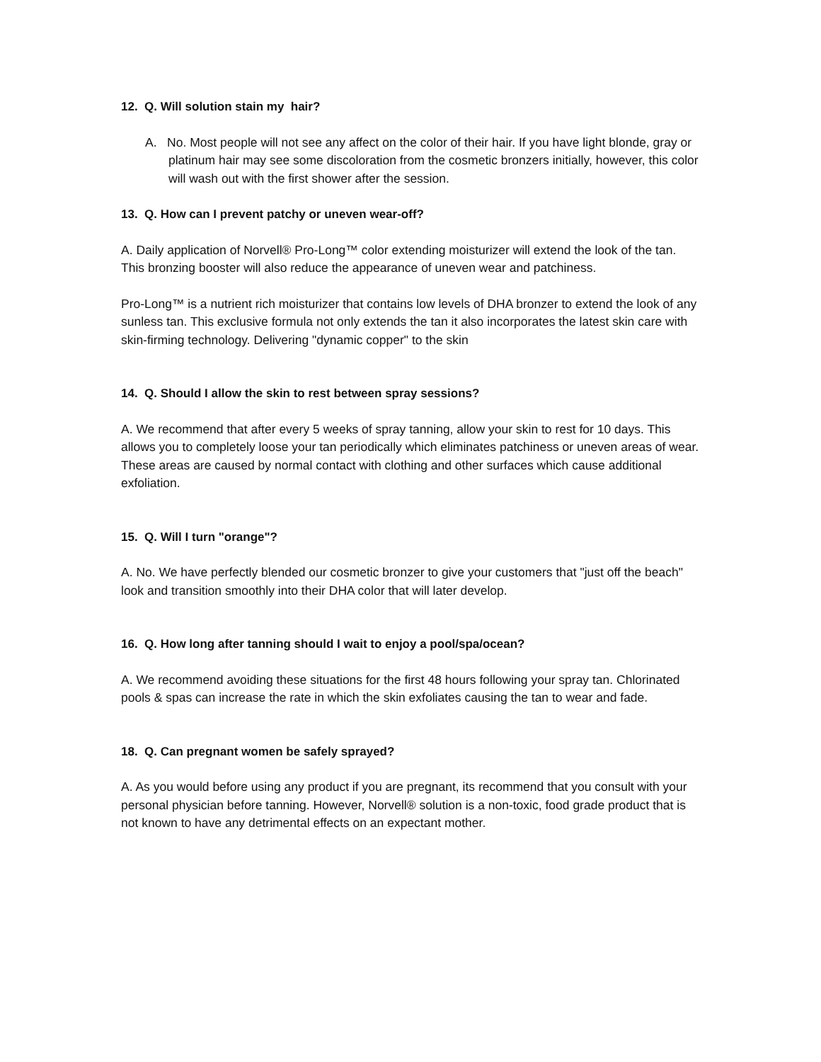12. Q. Will solution stain my hair?
A. No. Most people will not see any affect on the color of their hair. If you have light blonde, gray or platinum hair may see some discoloration from the cosmetic bronzers initially, however, this color will wash out with the first shower after the session.
13. Q. How can I prevent patchy or uneven wear-off?
A. Daily application of Norvell® Pro-Long™ color extending moisturizer will extend the look of the tan. This bronzing booster will also reduce the appearance of uneven wear and patchiness.
Pro-Long™ is a nutrient rich moisturizer that contains low levels of DHA bronzer to extend the look of any sunless tan. This exclusive formula not only extends the tan it also incorporates the latest skin care with skin-firming technology. Delivering "dynamic copper" to the skin
14. Q. Should I allow the skin to rest between spray sessions?
A. We recommend that after every 5 weeks of spray tanning, allow your skin to rest for 10 days. This allows you to completely loose your tan periodically which eliminates patchiness or uneven areas of wear. These areas are caused by normal contact with clothing and other surfaces which cause additional exfoliation.
15. Q. Will I turn "orange"?
A. No. We have perfectly blended our cosmetic bronzer to give your customers that "just off the beach" look and transition smoothly into their DHA color that will later develop.
16. Q. How long after tanning should I wait to enjoy a pool/spa/ocean?
A. We recommend avoiding these situations for the first 48 hours following your spray tan. Chlorinated pools & spas can increase the rate in which the skin exfoliates causing the tan to wear and fade.
18. Q. Can pregnant women be safely sprayed?
A. As you would before using any product if you are pregnant, its recommend that you consult with your personal physician before tanning. However, Norvell® solution is a non-toxic, food grade product that is not known to have any detrimental effects on an expectant mother.